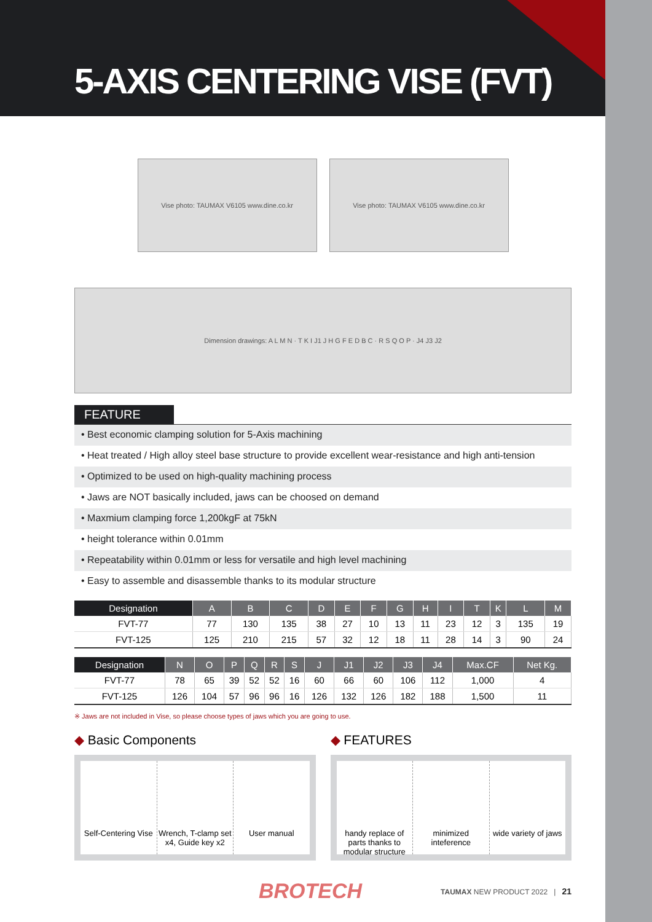5-AXIS CENTERING VISE (FVT)
Vise photo: TAUMAX V6105 www.dine.co.kr
Vise photo: TAUMAX V6105 www.dine.co.kr
Dimension drawings: A L M N · T K I J1 J H G F E D B C · R S Q O P · J4 J3 J2
FEATURE
• Best economic clamping solution for 5-Axis machining
• Heat treated / High alloy steel base structure to provide excellent wear-resistance and high anti-tension
• Optimized to be used on high-quality machining process
• Jaws are NOT basically included, jaws can be choosed on demand
• Maxmium clamping force 1,200kgF at 75kN
• height tolerance within 0.01mm
• Repeatability within 0.01mm or less for versatile and high level machining
• Easy to assemble and disassemble thanks to its modular structure
| Designation | A | B | C | D | E | F | G | H | I | T | K | L | M |
| --- | --- | --- | --- | --- | --- | --- | --- | --- | --- | --- | --- | --- | --- |
| FVT-77 | 77 | 130 | 135 | 38 | 27 | 10 | 13 | 11 | 23 | 12 | 3 | 135 | 19 |
| FVT-125 | 125 | 210 | 215 | 57 | 32 | 12 | 18 | 11 | 28 | 14 | 3 | 90 | 24 |
| Designation | N | O | P | Q | R | S | J | J1 | J2 | J3 | J4 | Max.CF | Net Kg. |
| --- | --- | --- | --- | --- | --- | --- | --- | --- | --- | --- | --- | --- | --- |
| FVT-77 | 78 | 65 | 39 | 52 | 52 | 16 | 60 | 66 | 60 | 106 | 112 | 1,000 | 4 |
| FVT-125 | 126 | 104 | 57 | 96 | 96 | 16 | 126 | 132 | 126 | 182 | 188 | 1,500 | 11 |
※ Jaws are not included in Vise, so please choose types of jaws which you are going to use.
◆ Basic Components
Self-Centering Vise Wrench, T-clamp set x4, Guide key x2
User manual
◆ FEATURES
handy replace of parts thanks to modular structure
minimized inteference wide variety of jaws
BROTECH TAUMAX NEW PRODUCT 2022 | 21